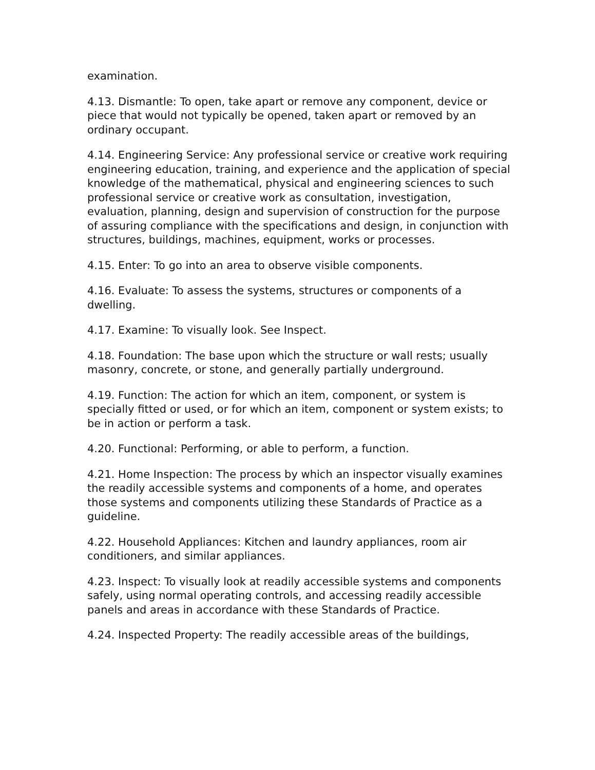examination.
4.13. Dismantle: To open, take apart or remove any component, device or piece that would not typically be opened, taken apart or removed by an ordinary occupant.
4.14. Engineering Service: Any professional service or creative work requiring engineering education, training, and experience and the application of special knowledge of the mathematical, physical and engineering sciences to such professional service or creative work as consultation, investigation, evaluation, planning, design and supervision of construction for the purpose of assuring compliance with the specifications and design, in conjunction with structures, buildings, machines, equipment, works or processes.
4.15. Enter: To go into an area to observe visible components.
4.16. Evaluate: To assess the systems, structures or components of a dwelling.
4.17. Examine: To visually look. See Inspect.
4.18. Foundation: The base upon which the structure or wall rests; usually masonry, concrete, or stone, and generally partially underground.
4.19. Function: The action for which an item, component, or system is specially fitted or used, or for which an item, component or system exists; to be in action or perform a task.
4.20. Functional: Performing, or able to perform, a function.
4.21. Home Inspection: The process by which an inspector visually examines the readily accessible systems and components of a home, and operates those systems and components utilizing these Standards of Practice as a guideline.
4.22. Household Appliances: Kitchen and laundry appliances, room air conditioners, and similar appliances.
4.23. Inspect: To visually look at readily accessible systems and components safely, using normal operating controls, and accessing readily accessible panels and areas in accordance with these Standards of Practice.
4.24. Inspected Property: The readily accessible areas of the buildings,